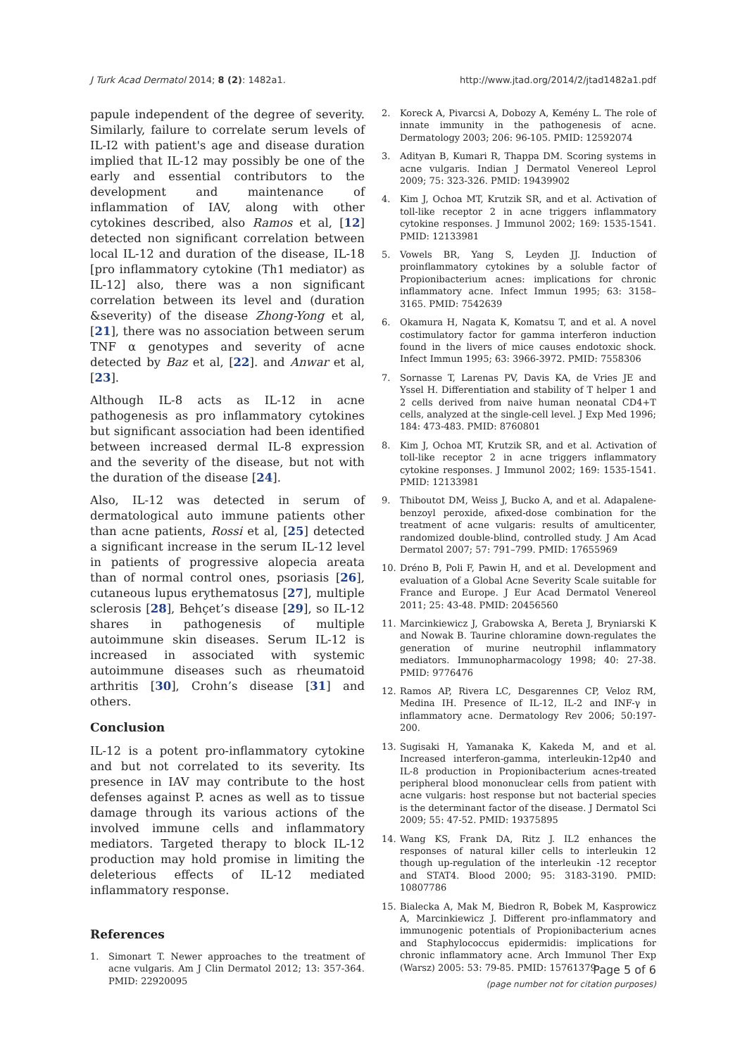J Turk Acad Dermatol 2014; 8 (2): 1482a1. http://www.jtad.org/2014/2/jtad1482a1.pdf
papule independent of the degree of severity. Similarly, failure to correlate serum levels of IL-I2 with patient's age and disease duration implied that IL-12 may possibly be one of the early and essential contributors to the development and maintenance of inflammation of IAV, along with other cytokines described, also Ramos et al, [12] detected non significant correlation between local IL-12 and duration of the disease, IL-18 [pro inflammatory cytokine (Th1 mediator) as IL-12] also, there was a non significant correlation between its level and (duration &severity) of the disease Zhong-Yong et al, [21], there was no association between serum TNF α genotypes and severity of acne detected by Baz et al, [22]. and Anwar et al, [23].
Although IL-8 acts as IL-12 in acne pathogenesis as pro inflammatory cytokines but significant association had been identified between increased dermal IL-8 expression and the severity of the disease, but not with the duration of the disease [24].
Also, IL-12 was detected in serum of dermatological auto immune patients other than acne patients, Rossi et al, [25] detected a significant increase in the serum IL-12 level in patients of progressive alopecia areata than of normal control ones, psoriasis [26], cutaneous lupus erythematosus [27], multiple sclerosis [28], Behçet’s disease [29], so IL-12 shares in pathogenesis of multiple autoimmune skin diseases. Serum IL-12 is increased in associated with systemic autoimmune diseases such as rheumatoid arthritis [30], Crohn’s disease [31] and others.
Conclusion
IL-12 is a potent pro-inflammatory cytokine and but not correlated to its severity. Its presence in IAV may contribute to the host defenses against P. acnes as well as to tissue damage through its various actions of the involved immune cells and inflammatory mediators. Targeted therapy to block IL-12 production may hold promise in limiting the deleterious effects of IL-12 mediated inflammatory response.
References
1. Simonart T. Newer approaches to the treatment of acne vulgaris. Am J Clin Dermatol 2012; 13: 357-364. PMID: 22920095
2. Koreck A, Pivarcsi A, Dobozy A, Kemény L. The role of innate immunity in the pathogenesis of acne. Dermatology 2003; 206: 96-105. PMID: 12592074
3. Adityan B, Kumari R, Thappa DM. Scoring systems in acne vulgaris. Indian J Dermatol Venereol Leprol 2009; 75: 323-326. PMID: 19439902
4. Kim J, Ochoa MT, Krutzik SR, and et al. Activation of toll-like receptor 2 in acne triggers inflammatory cytokine responses. J Immunol 2002; 169: 1535-1541. PMID: 12133981
5. Vowels BR, Yang S, Leyden JJ. Induction of proinflammatory cytokines by a soluble factor of Propionibacterium acnes: implications for chronic inflammatory acne. Infect Immun 1995; 63: 3158–3165. PMID: 7542639
6. Okamura H, Nagata K, Komatsu T, and et al. A novel costimulatory factor for gamma interferon induction found in the livers of mice causes endotoxic shock. Infect Immun 1995; 63: 3966-3972. PMID: 7558306
7. Sornasse T, Larenas PV, Davis KA, de Vries JE and Yssel H. Differentiation and stability of T helper 1 and 2 cells derived from naive human neonatal CD4+T cells, analyzed at the single-cell level. J Exp Med 1996; 184: 473-483. PMID: 8760801
8. Kim J, Ochoa MT, Krutzik SR, and et al. Activation of toll-like receptor 2 in acne triggers inflammatory cytokine responses. J Immunol 2002; 169: 1535-1541. PMID: 12133981
9. Thiboutot DM, Weiss J, Bucko A, and et al. Adapalene-benzoyl peroxide, afixed-dose combination for the treatment of acne vulgaris: results of amulticenter, randomized double-blind, controlled study. J Am Acad Dermatol 2007; 57: 791–799. PMID: 17655969
10. Dréno B, Poli F, Pawin H, and et al. Development and evaluation of a Global Acne Severity Scale suitable for France and Europe. J Eur Acad Dermatol Venereol 2011; 25: 43-48. PMID: 20456560
11. Marcinkiewicz J, Grabowska A, Bereta J, Bryniarski K and Nowak B. Taurine chloramine down-regulates the generation of murine neutrophil inflammatory mediators. Immunopharmacology 1998; 40: 27-38. PMID: 9776476
12. Ramos AP, Rivera LC, Desgarennes CP, Veloz RM, Medina IH. Presence of IL-12, IL-2 and INF-γ in inflammatory acne. Dermatology Rev 2006; 50:197-200.
13. Sugisaki H, Yamanaka K, Kakeda M, and et al. Increased interferon-gamma, interleukin-12p40 and IL-8 production in Propionibacterium acnes-treated peripheral blood mononuclear cells from patient with acne vulgaris: host response but not bacterial species is the determinant factor of the disease. J Dermatol Sci 2009; 55: 47-52. PMID: 19375895
14. Wang KS, Frank DA, Ritz J. IL2 enhances the responses of natural killer cells to interleukin 12 though up-regulation of the interleukin -12 receptor and STAT4. Blood 2000; 95: 3183-3190. PMID: 10807786
15. Bialecka A, Mak M, Biedron R, Bobek M, Kasprowicz A, Marcinkiewicz J. Different pro-inflammatory and immunogenic potentials of Propionibacterium acnes and Staphylococcus epidermidis: implications for chronic inflammatory acne. Arch Immunol Ther Exp (Warsz) 2005: 53: 79-85. PMID: 15761379
Page 5 of 6
(page number not for citation purposes)